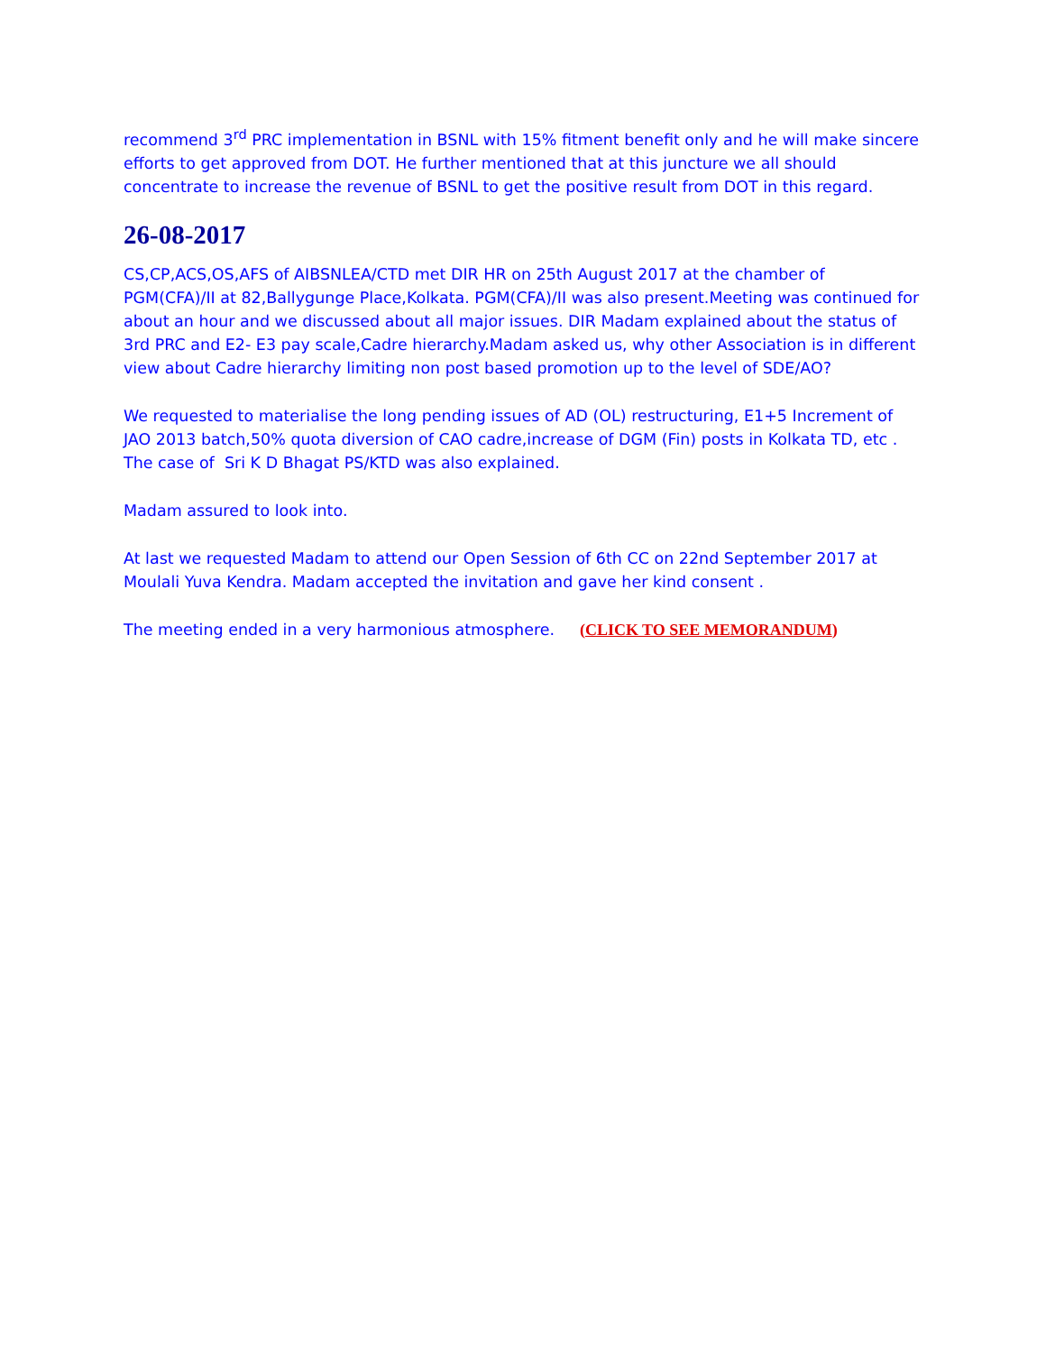recommend 3<sup>rd</sup> PRC implementation in BSNL with 15% fitment benefit only and he will make sincere efforts to get approved from DOT. He further mentioned that at this juncture we all should concentrate to increase the revenue of BSNL to get the positive result from DOT in this regard.
26-08-2017
CS,CP,ACS,OS,AFS of AIBSNLEA/CTD met DIR HR on 25th August 2017 at the chamber of PGM(CFA)/II at 82,Ballygunge Place,Kolkata. PGM(CFA)/II was also present.Meeting was continued for about an hour and we discussed about all major issues. DIR Madam explained about the status of 3rd PRC and E2- E3 pay scale,Cadre hierarchy.Madam asked us, why other Association is in different view about Cadre hierarchy limiting non post based promotion up to the level of SDE/AO?
We requested to materialise the long pending issues of AD (OL) restructuring, E1+5 Increment of JAO 2013 batch,50% quota diversion of CAO cadre,increase of DGM (Fin) posts in Kolkata TD, etc . The case of Sri K D Bhagat PS/KTD was also explained.
Madam assured to look into.
At last we requested Madam to attend our Open Session of 6th CC on 22nd September 2017 at Moulali Yuva Kendra. Madam accepted the invitation and gave her kind consent .
The meeting ended in a very harmonious atmosphere. (CLICK TO SEE MEMORANDUM)